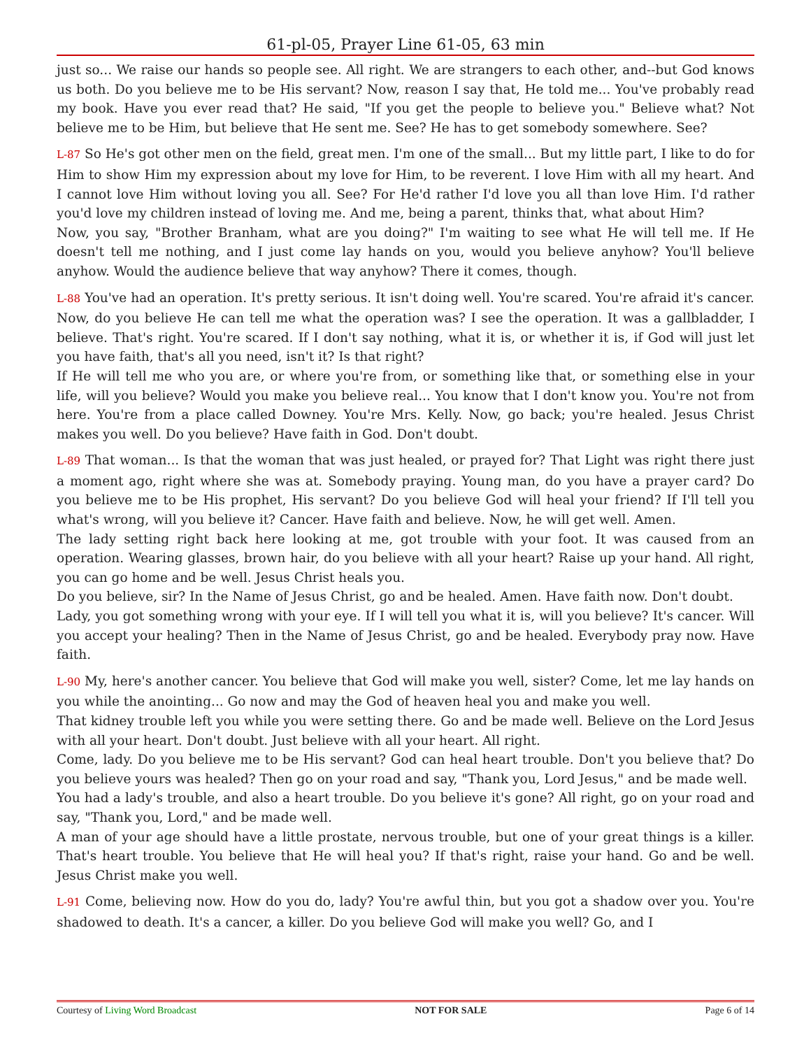61-pl-05, Prayer Line 61-05, 63 min
just so... We raise our hands so people see. All right. We are strangers to each other, and--but God knows us both. Do you believe me to be His servant? Now, reason I say that, He told me... You've probably read my book. Have you ever read that? He said, "If you get the people to believe you." Believe what? Not believe me to be Him, but believe that He sent me. See? He has to get somebody somewhere. See?
L-87 So He's got other men on the field, great men. I'm one of the small... But my little part, I like to do for Him to show Him my expression about my love for Him, to be reverent. I love Him with all my heart. And I cannot love Him without loving you all. See? For He'd rather I'd love you all than love Him. I'd rather you'd love my children instead of loving me. And me, being a parent, thinks that, what about Him?
Now, you say, "Brother Branham, what are you doing?" I'm waiting to see what He will tell me. If He doesn't tell me nothing, and I just come lay hands on you, would you believe anyhow? You'll believe anyhow. Would the audience believe that way anyhow? There it comes, though.
L-88 You've had an operation. It's pretty serious. It isn't doing well. You're scared. You're afraid it's cancer. Now, do you believe He can tell me what the operation was? I see the operation. It was a gallbladder, I believe. That's right. You're scared. If I don't say nothing, what it is, or whether it is, if God will just let you have faith, that's all you need, isn't it? Is that right?
If He will tell me who you are, or where you're from, or something like that, or something else in your life, will you believe? Would you make you believe real... You know that I don't know you. You're not from here. You're from a place called Downey. You're Mrs. Kelly. Now, go back; you're healed. Jesus Christ makes you well. Do you believe? Have faith in God. Don't doubt.
L-89 That woman... Is that the woman that was just healed, or prayed for? That Light was right there just a moment ago, right where she was at. Somebody praying. Young man, do you have a prayer card? Do you believe me to be His prophet, His servant? Do you believe God will heal your friend? If I'll tell you what's wrong, will you believe it? Cancer. Have faith and believe. Now, he will get well. Amen.
The lady setting right back here looking at me, got trouble with your foot. It was caused from an operation. Wearing glasses, brown hair, do you believe with all your heart? Raise up your hand. All right, you can go home and be well. Jesus Christ heals you.
Do you believe, sir? In the Name of Jesus Christ, go and be healed. Amen. Have faith now. Don't doubt.
Lady, you got something wrong with your eye. If I will tell you what it is, will you believe? It's cancer. Will you accept your healing? Then in the Name of Jesus Christ, go and be healed. Everybody pray now. Have faith.
L-90 My, here's another cancer. You believe that God will make you well, sister? Come, let me lay hands on you while the anointing... Go now and may the God of heaven heal you and make you well.
That kidney trouble left you while you were setting there. Go and be made well. Believe on the Lord Jesus with all your heart. Don't doubt. Just believe with all your heart. All right.
Come, lady. Do you believe me to be His servant? God can heal heart trouble. Don't you believe that? Do you believe yours was healed? Then go on your road and say, "Thank you, Lord Jesus," and be made well.
You had a lady's trouble, and also a heart trouble. Do you believe it's gone? All right, go on your road and say, "Thank you, Lord," and be made well.
A man of your age should have a little prostate, nervous trouble, but one of your great things is a killer. That's heart trouble. You believe that He will heal you? If that's right, raise your hand. Go and be well. Jesus Christ make you well.
L-91 Come, believing now. How do you do, lady? You're awful thin, but you got a shadow over you. You're shadowed to death. It's a cancer, a killer. Do you believe God will make you well? Go, and I
Courtesy of Living Word Broadcast NOT FOR SALE Page 6 of 14